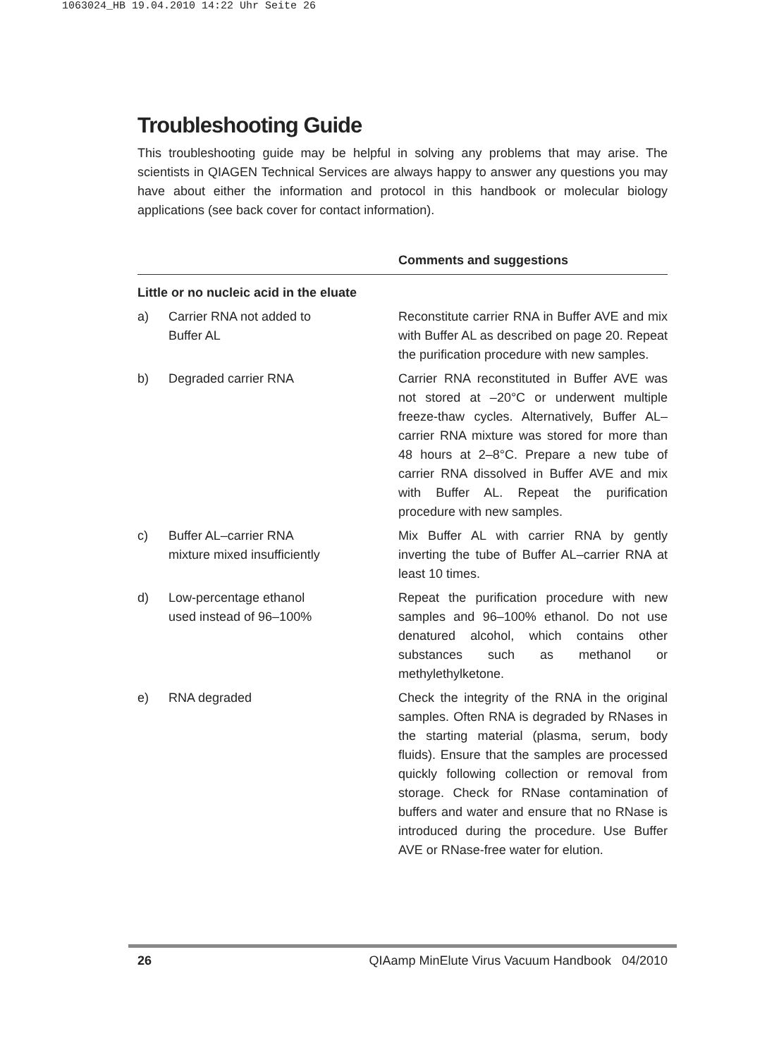1063024_HB 19.04.2010 14:22 Uhr Seite 26
Troubleshooting Guide
This troubleshooting guide may be helpful in solving any problems that may arise. The scientists in QIAGEN Technical Services are always happy to answer any questions you may have about either the information and protocol in this handbook or molecular biology applications (see back cover for contact information).
| | | Comments and suggestions |
| --- | --- | --- |
| Little or no nucleic acid in the eluate | | |
| a) | Carrier RNA not added to Buffer AL | Reconstitute carrier RNA in Buffer AVE and mix with Buffer AL as described on page 20. Repeat the purification procedure with new samples. |
| b) | Degraded carrier RNA | Carrier RNA reconstituted in Buffer AVE was not stored at –20°C or underwent multiple freeze-thaw cycles. Alternatively, Buffer AL–carrier RNA mixture was stored for more than 48 hours at 2–8°C. Prepare a new tube of carrier RNA dissolved in Buffer AVE and mix with Buffer AL. Repeat the purification procedure with new samples. |
| c) | Buffer AL–carrier RNA mixture mixed insufficiently | Mix Buffer AL with carrier RNA by gently inverting the tube of Buffer AL–carrier RNA at least 10 times. |
| d) | Low-percentage ethanol used instead of 96–100% | Repeat the purification procedure with new samples and 96–100% ethanol. Do not use denatured alcohol, which contains other substances such as methanol or methylethylketone. |
| e) | RNA degraded | Check the integrity of the RNA in the original samples. Often RNA is degraded by RNases in the starting material (plasma, serum, body fluids). Ensure that the samples are processed quickly following collection or removal from storage. Check for RNase contamination of buffers and water and ensure that no RNase is introduced during the procedure. Use Buffer AVE or RNase-free water for elution. |
26 QIAamp MinElute Virus Vacuum Handbook 04/2010